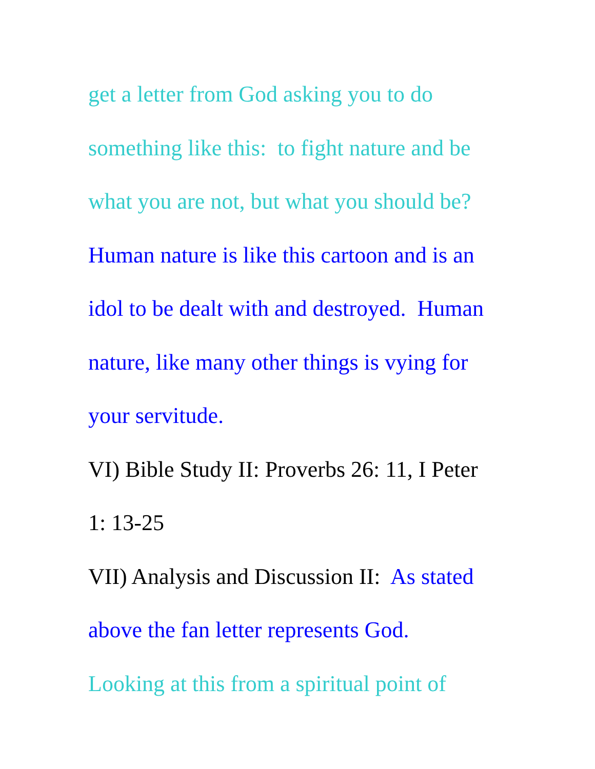get a letter from God asking you to do
something like this: to fight nature and be
what you are not, but what you should be?
Human nature is like this cartoon and is an
idol to be dealt with and destroyed. Human
nature, like many other things is vying for
your servitude.
VI) Bible Study II: Proverbs 26: 11, I Peter
1: 13-25
VII) Analysis and Discussion II: As stated
above the fan letter represents God.
Looking at this from a spiritual point of